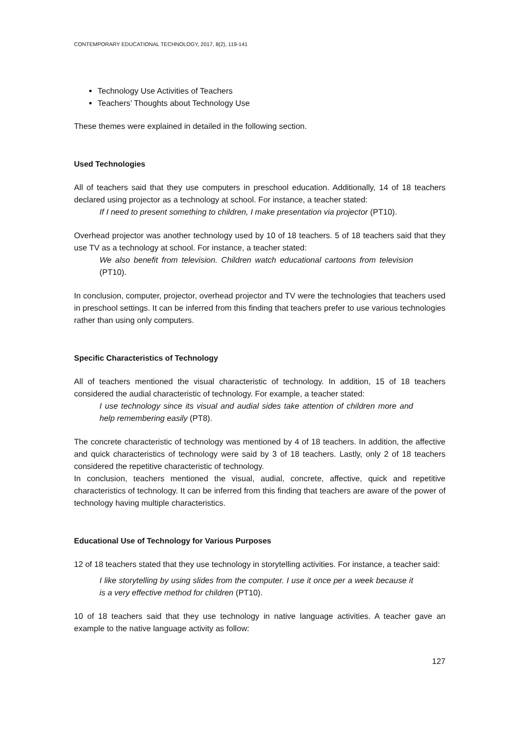CONTEMPORARY EDUCATIONAL TECHNOLOGY, 2017, 8(2), 119-141
Technology Use Activities of Teachers
Teachers’ Thoughts about Technology Use
These themes were explained in detailed in the following section.
Used Technologies
All of teachers said that they use computers in preschool education. Additionally, 14 of 18 teachers declared using projector as a technology at school. For instance, a teacher stated:
If I need to present something to children, I make presentation via projector (PT10).
Overhead projector was another technology used by 10 of 18 teachers. 5 of 18 teachers said that they use TV as a technology at school. For instance, a teacher stated:
We also benefit from television. Children watch educational cartoons from television (PT10).
In conclusion, computer, projector, overhead projector and TV were the technologies that teachers used in preschool settings. It can be inferred from this finding that teachers prefer to use various technologies rather than using only computers.
Specific Characteristics of Technology
All of teachers mentioned the visual characteristic of technology. In addition, 15 of 18 teachers considered the audial characteristic of technology. For example, a teacher stated:
I use technology since its visual and audial sides take attention of children more and help remembering easily (PT8).
The concrete characteristic of technology was mentioned by 4 of 18 teachers. In addition, the affective and quick characteristics of technology were said by 3 of 18 teachers. Lastly, only 2 of 18 teachers considered the repetitive characteristic of technology.
In conclusion, teachers mentioned the visual, audial, concrete, affective, quick and repetitive characteristics of technology. It can be inferred from this finding that teachers are aware of the power of technology having multiple characteristics.
Educational Use of Technology for Various Purposes
12 of 18 teachers stated that they use technology in storytelling activities. For instance, a teacher said:
I like storytelling by using slides from the computer. I use it once per a week because it is a very effective method for children (PT10).
10 of 18 teachers said that they use technology in native language activities. A teacher gave an example to the native language activity as follow:
127